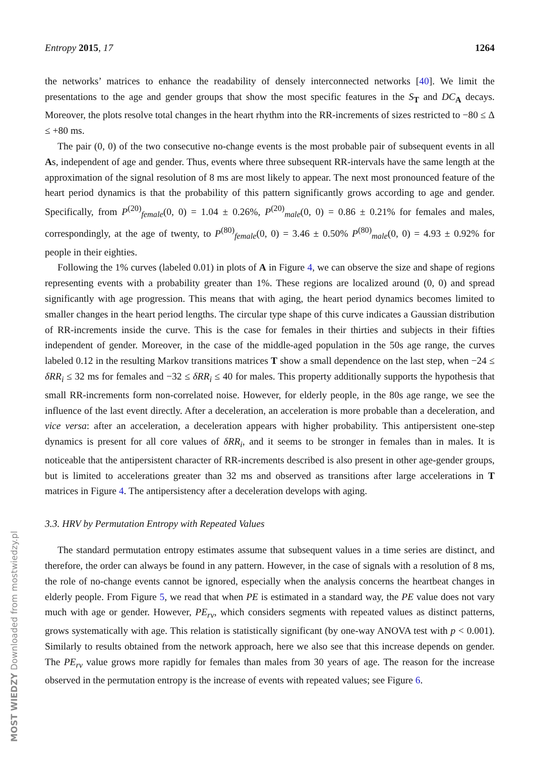MOST WIEDZY Downloaded from mostwiedzy.pl
Entropy 2015, 17 1264
the networks’ matrices to enhance the readability of densely interconnected networks [40]. We limit the presentations to the age and gender groups that show the most specific features in the S<sub>T</sub> and DC<sub>A</sub> decays. Moreover, the plots resolve total changes in the heart rhythm into the RR-increments of sizes restricted to −80 ≤ Δ ≤ +80 ms.
The pair (0, 0) of the two consecutive no-change events is the most probable pair of subsequent events in all As, independent of age and gender. Thus, events where three subsequent RR-intervals have the same length at the approximation of the signal resolution of 8 ms are most likely to appear. The next most pronounced feature of the heart period dynamics is that the probability of this pattern significantly grows according to age and gender. Specifically, from P<sup>(20)</sup><sub>female</sub>(0, 0) = 1.04 ± 0.26%, P<sup>(20)</sup><sub>male</sub>(0, 0) = 0.86 ± 0.21% for females and males, correspondingly, at the age of twenty, to P<sup>(80)</sup><sub>female</sub>(0, 0) = 3.46 ± 0.50% P<sup>(80)</sup><sub>male</sub>(0, 0) = 4.93 ± 0.92% for people in their eighties.
Following the 1% curves (labeled 0.01) in plots of A in Figure 4, we can observe the size and shape of regions representing events with a probability greater than 1%. These regions are localized around (0, 0) and spread significantly with age progression. This means that with aging, the heart period dynamics becomes limited to smaller changes in the heart period lengths. The circular type shape of this curve indicates a Gaussian distribution of RR-increments inside the curve. This is the case for females in their thirties and subjects in their fifties independent of gender. Moreover, in the case of the middle-aged population in the 50s age range, the curves labeled 0.12 in the resulting Markov transitions matrices T show a small dependence on the last step, when −24 ≤ δRR<sub>i</sub> ≤ 32 ms for females and −32 ≤ δRR<sub>i</sub> ≤ 40 for males. This property additionally supports the hypothesis that small RR-increments form non-correlated noise. However, for elderly people, in the 80s age range, we see the influence of the last event directly. After a deceleration, an acceleration is more probable than a deceleration, and vice versa: after an acceleration, a deceleration appears with higher probability. This antipersistent one-step dynamics is present for all core values of δRR<sub>i</sub>, and it seems to be stronger in females than in males. It is noticeable that the antipersistent character of RR-increments described is also present in other age-gender groups, but is limited to accelerations greater than 32 ms and observed as transitions after large accelerations in T matrices in Figure 4. The antipersistency after a deceleration develops with aging.
3.3. HRV by Permutation Entropy with Repeated Values
The standard permutation entropy estimates assume that subsequent values in a time series are distinct, and therefore, the order can always be found in any pattern. However, in the case of signals with a resolution of 8 ms, the role of no-change events cannot be ignored, especially when the analysis concerns the heartbeat changes in elderly people. From Figure 5, we read that when PE is estimated in a standard way, the PE value does not vary much with age or gender. However, PE<sub>rv</sub>, which considers segments with repeated values as distinct patterns, grows systematically with age. This relation is statistically significant (by one-way ANOVA test with p < 0.001). Similarly to results obtained from the network approach, here we also see that this increase depends on gender. The PE<sub>rv</sub> value grows more rapidly for females than males from 30 years of age. The reason for the increase observed in the permutation entropy is the increase of events with repeated values; see Figure 6.